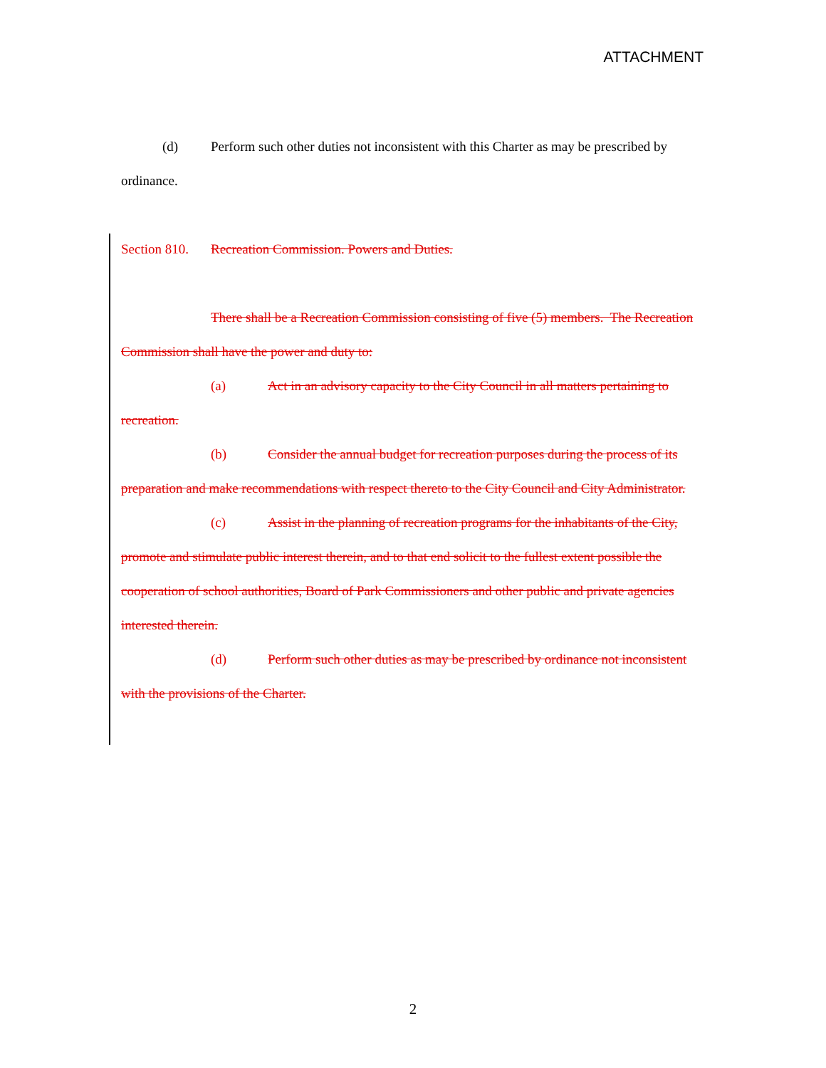ATTACHMENT
(d) Perform such other duties not inconsistent with this Charter as may be prescribed by ordinance.
Section 810. Recreation Commission. Powers and Duties.
There shall be a Recreation Commission consisting of five (5) members. The Recreation Commission shall have the power and duty to:
(a) Act in an advisory capacity to the City Council in all matters pertaining to recreation.
(b) Consider the annual budget for recreation purposes during the process of its preparation and make recommendations with respect thereto to the City Council and City Administrator.
(c) Assist in the planning of recreation programs for the inhabitants of the City, promote and stimulate public interest therein, and to that end solicit to the fullest extent possible the cooperation of school authorities, Board of Park Commissioners and other public and private agencies interested therein.
(d) Perform such other duties as may be prescribed by ordinance not inconsistent with the provisions of the Charter.
2